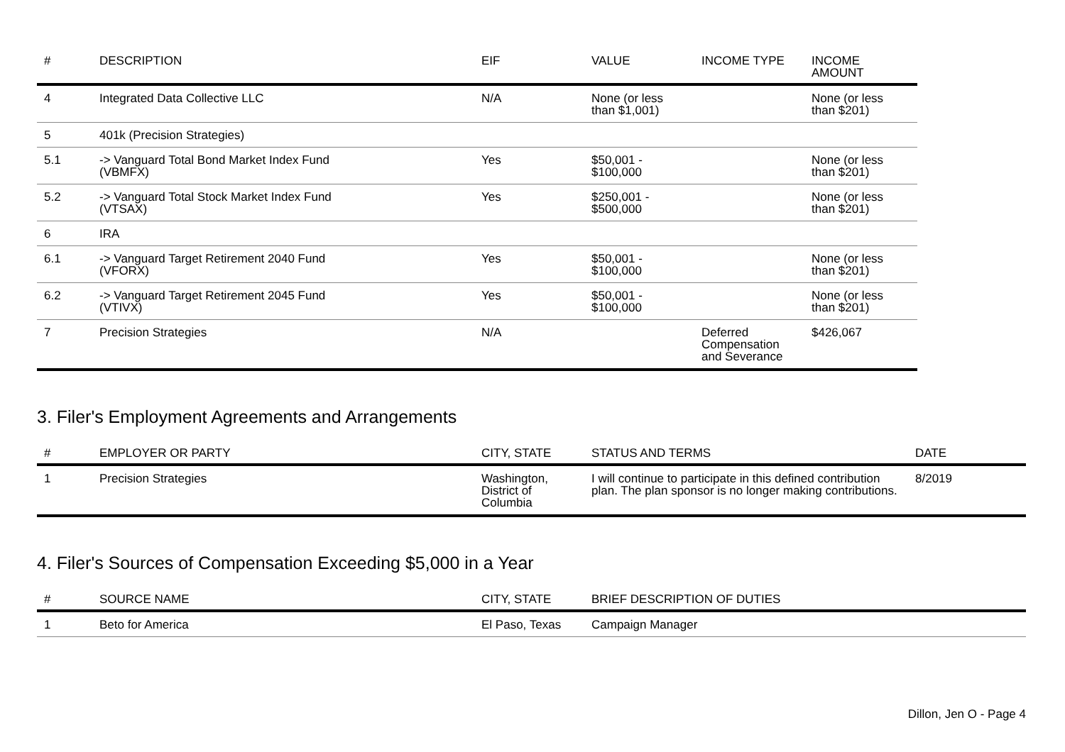| # | DESCRIPTION | EIF | VALUE | INCOME TYPE | INCOME AMOUNT |
| --- | --- | --- | --- | --- | --- |
| 4 | Integrated Data Collective LLC | N/A | None (or less than $1,001) | | None (or less than $201) |
| 5 | 401k (Precision Strategies) | | | | |
| 5.1 | -> Vanguard Total Bond Market Index Fund (VBMFX) | Yes | $50,001 - $100,000 | | None (or less than $201) |
| 5.2 | -> Vanguard Total Stock Market Index Fund (VTSAX) | Yes | $250,001 - $500,000 | | None (or less than $201) |
| 6 | IRA | | | | |
| 6.1 | -> Vanguard Target Retirement 2040 Fund (VFORX) | Yes | $50,001 - $100,000 | | None (or less than $201) |
| 6.2 | -> Vanguard Target Retirement 2045 Fund (VTIVX) | Yes | $50,001 - $100,000 | | None (or less than $201) |
| 7 | Precision Strategies | N/A | | Deferred Compensation and Severance | $426,067 |
3. Filer's Employment Agreements and Arrangements
| # | EMPLOYER OR PARTY | CITY, STATE | STATUS AND TERMS | DATE |
| --- | --- | --- | --- | --- |
| 1 | Precision Strategies | Washington, District of Columbia | I will continue to participate in this defined contribution plan. The plan sponsor is no longer making contributions. | 8/2019 |
4. Filer's Sources of Compensation Exceeding $5,000 in a Year
| # | SOURCE NAME | CITY, STATE | BRIEF DESCRIPTION OF DUTIES |
| --- | --- | --- | --- |
| 1 | Beto for America | El Paso, Texas | Campaign Manager |
Dillon, Jen O - Page 4